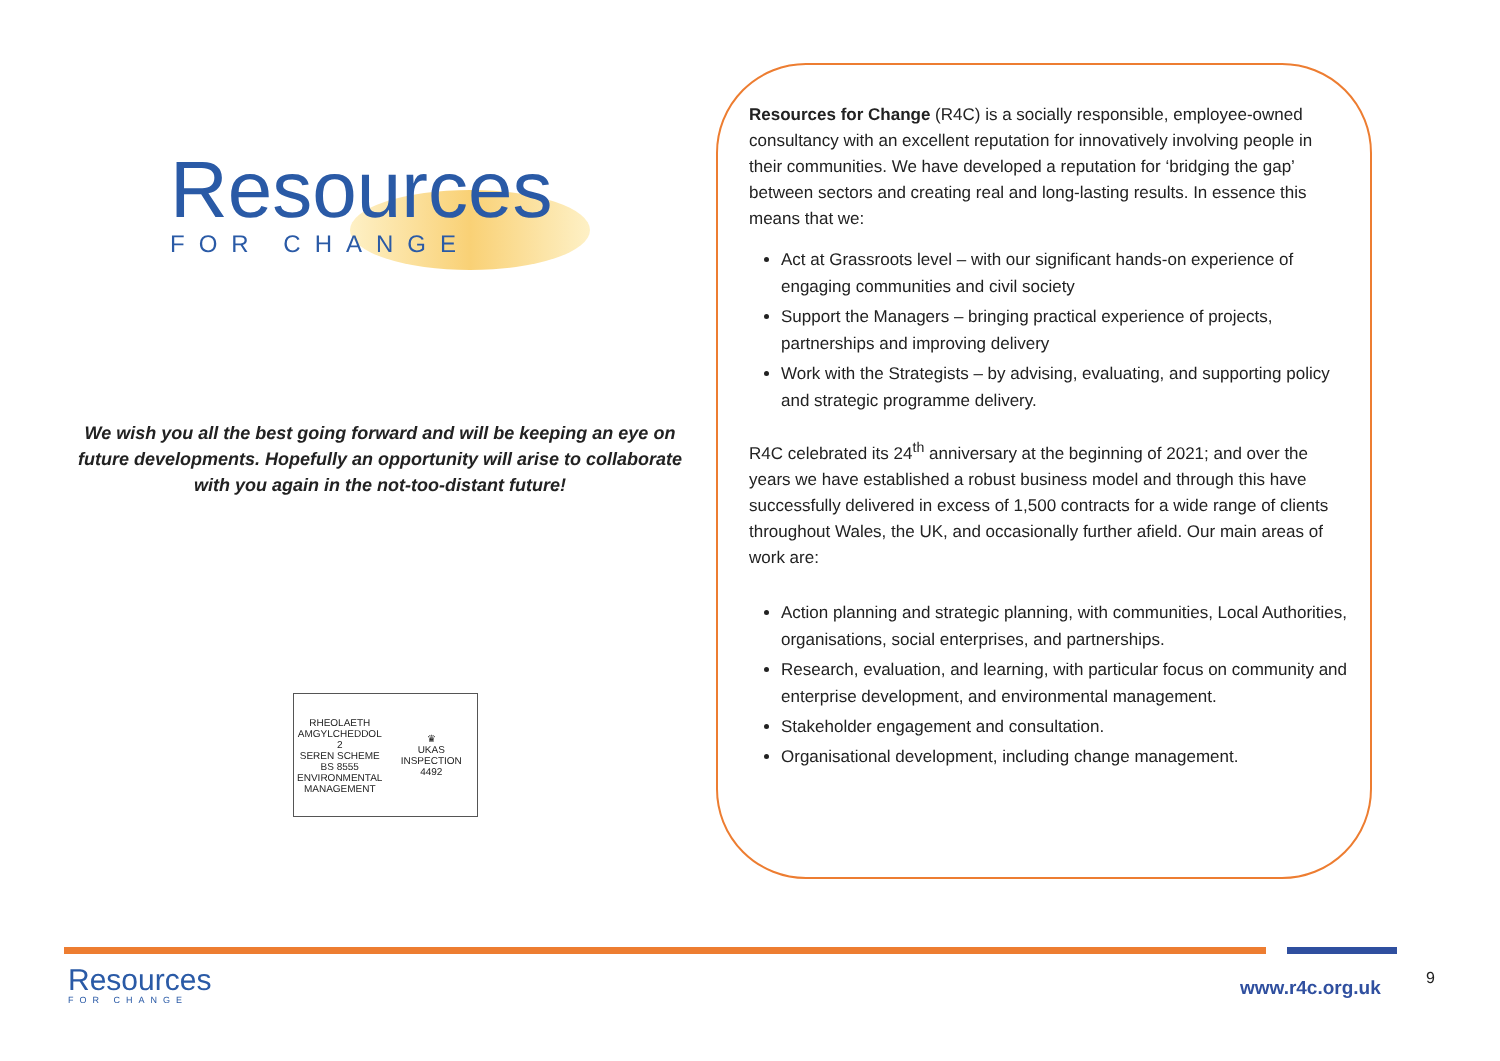Resources
FOR CHANGE
We wish you all the best going forward and will be keeping an eye on future developments. Hopefully an opportunity will arise to collaborate with you again in the not-too-distant future!
RHEOLAETH AMGYLCHEDDOL
2
SEREN SCHEME
BS 8555
ENVIRONMENTAL MANAGEMENT
♛
UKAS
INSPECTION
4492
Resources for Change (R4C) is a socially responsible, employee-owned consultancy with an excellent reputation for innovatively involving people in their communities. We have developed a reputation for ‘bridging the gap’ between sectors and creating real and long-lasting results. In essence this means that we:
Act at Grassroots level – with our significant hands-on experience of engaging communities and civil society
Support the Managers – bringing practical experience of projects, partnerships and improving delivery
Work with the Strategists – by advising, evaluating, and supporting policy and strategic programme delivery.
R4C celebrated its 24<sup>th</sup> anniversary at the beginning of 2021; and over the years we have established a robust business model and through this have successfully delivered in excess of 1,500 contracts for a wide range of clients throughout Wales, the UK, and occasionally further afield. Our main areas of work are:
Action planning and strategic planning, with communities, Local Authorities, organisations, social enterprises, and partnerships.
Research, evaluation, and learning, with particular focus on community and enterprise development, and environmental management.
Stakeholder engagement and consultation.
Organisational development, including change management.
Resources
FOR CHANGE
www.r4c.org.uk 9